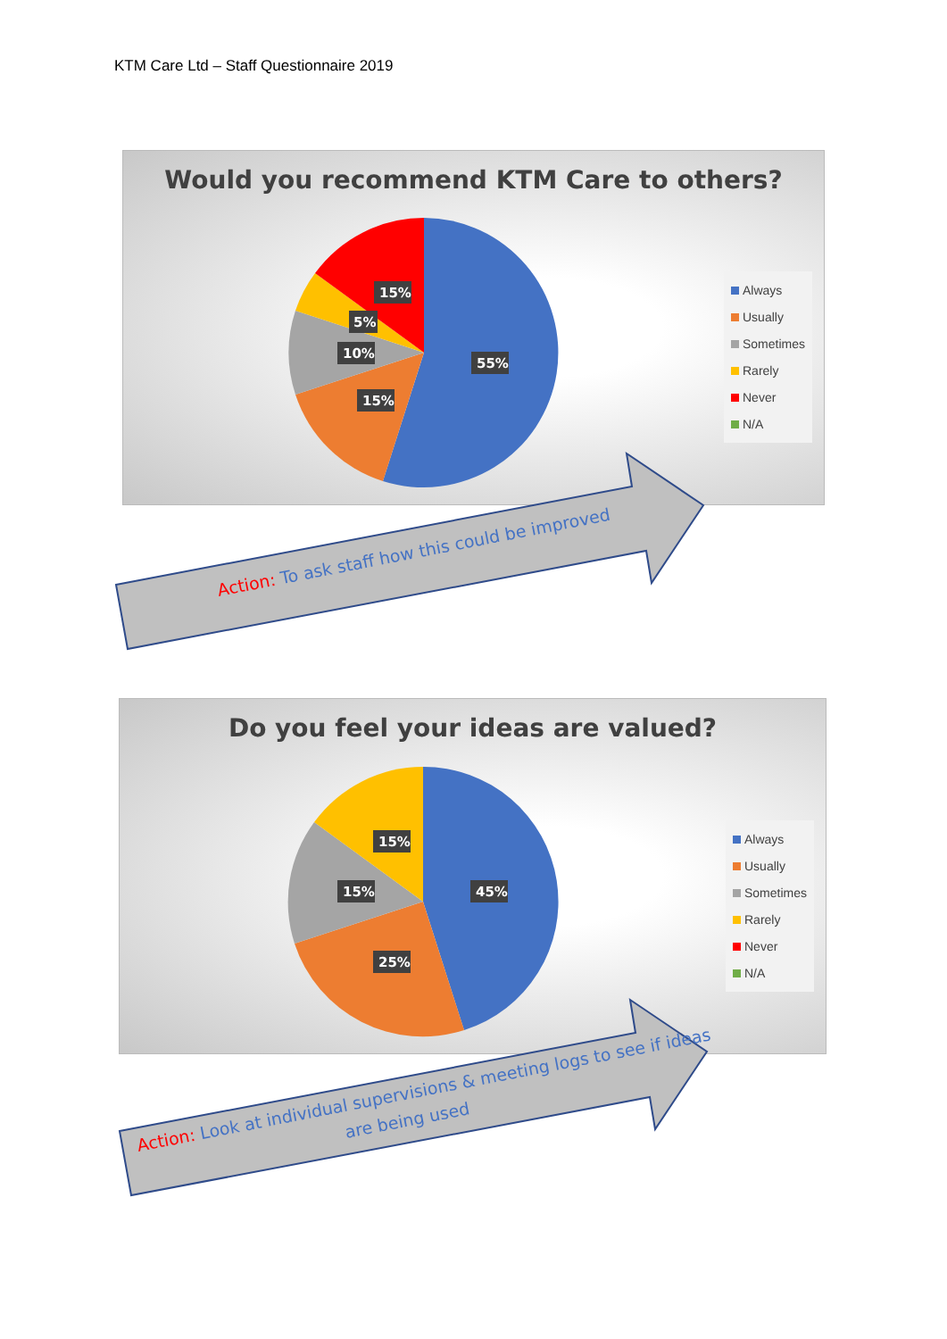KTM Care Ltd – Staff Questionnaire 2019
Would you recommend KTM Care to others?
55%
15%
10%
5%
15%
Always
Usually
Sometimes
Rarely
Never
N/A
Action: To ask staff how this could be improved
Do you feel your ideas are valued?
45%
25%
15%
15%
Always
Usually
Sometimes
Rarely
Never
N/A
Action: Look at individual supervisions & meeting logs to see if ideas
are being used